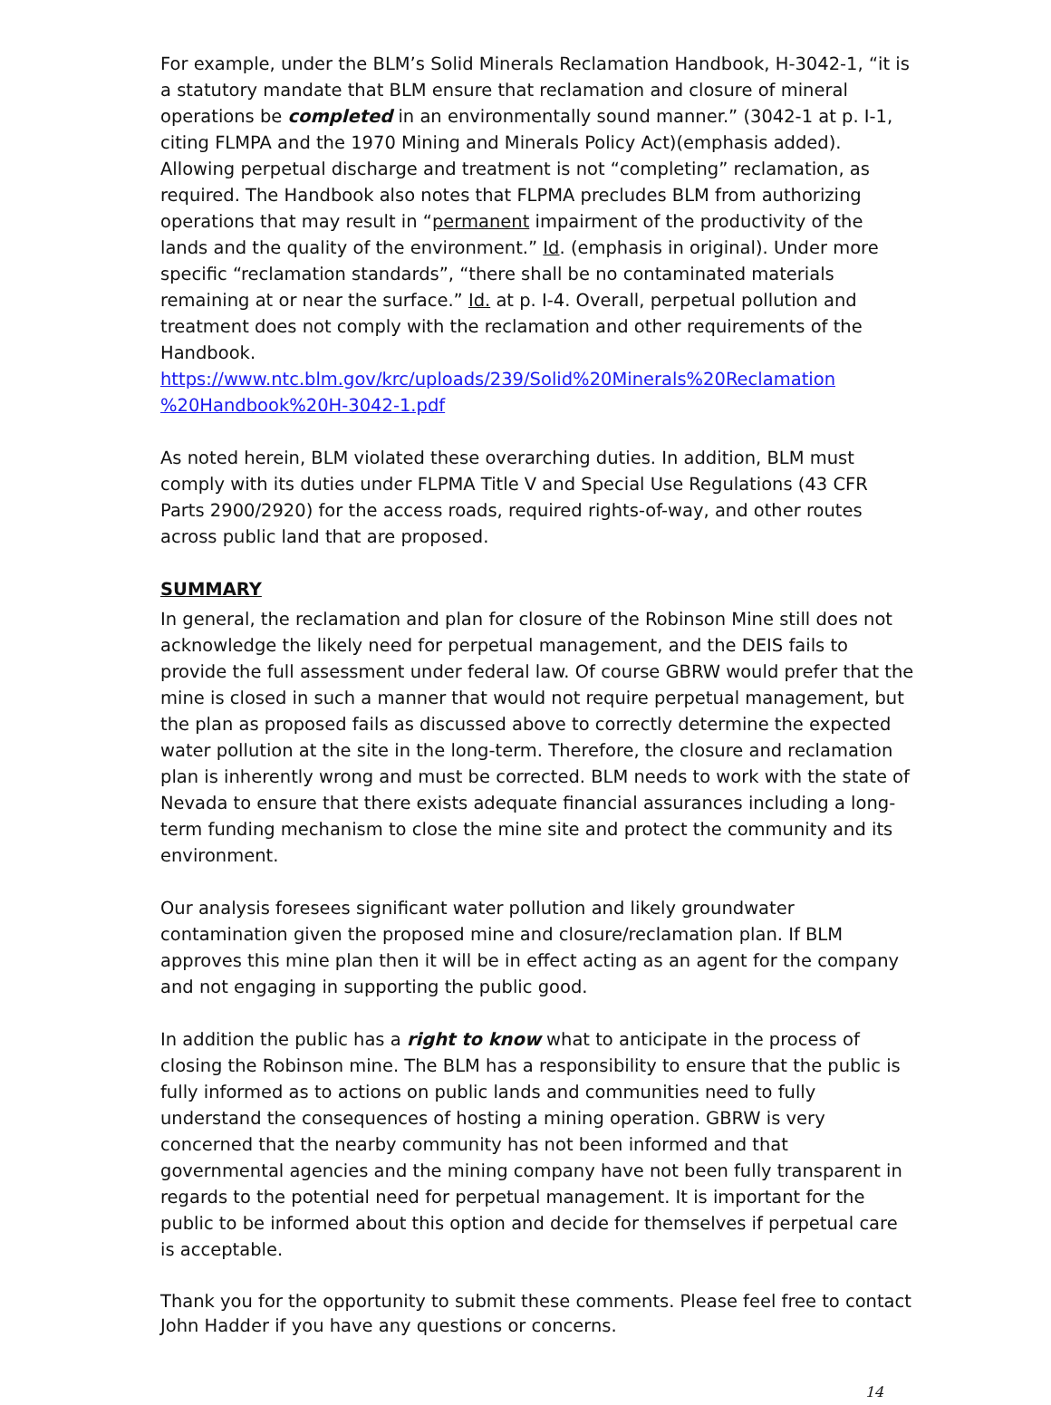For example, under the BLM’s Solid Minerals Reclamation Handbook, H-3042-1, “it is a statutory mandate that BLM ensure that reclamation and closure of mineral operations be completed in an environmentally sound manner.” (3042-1 at p. I-1, citing FLMPA and the 1970 Mining and Minerals Policy Act)(emphasis added). Allowing perpetual discharge and treatment is not “completing” reclamation, as required. The Handbook also notes that FLPMA precludes BLM from authorizing operations that may result in “permanent impairment of the productivity of the lands and the quality of the environment.” Id. (emphasis in original). Under more specific “reclamation standards”, “there shall be no contaminated materials remaining at or near the surface.” Id. at p. I-4. Overall, perpetual pollution and treatment does not comply with the reclamation and other requirements of the Handbook. https://www.ntc.blm.gov/krc/uploads/239/Solid%20Minerals%20Reclamation %20Handbook%20H-3042-1.pdf
As noted herein, BLM violated these overarching duties. In addition, BLM must comply with its duties under FLPMA Title V and Special Use Regulations (43 CFR Parts 2900/2920) for the access roads, required rights-of-way, and other routes across public land that are proposed.
SUMMARY
In general, the reclamation and plan for closure of the Robinson Mine still does not acknowledge the likely need for perpetual management, and the DEIS fails to provide the full assessment under federal law. Of course GBRW would prefer that the mine is closed in such a manner that would not require perpetual management, but the plan as proposed fails as discussed above to correctly determine the expected water pollution at the site in the long-term. Therefore, the closure and reclamation plan is inherently wrong and must be corrected. BLM needs to work with the state of Nevada to ensure that there exists adequate financial assurances including a long-term funding mechanism to close the mine site and protect the community and its environment.
Our analysis foresees significant water pollution and likely groundwater contamination given the proposed mine and closure/reclamation plan. If BLM approves this mine plan then it will be in effect acting as an agent for the company and not engaging in supporting the public good.
In addition the public has a right to know what to anticipate in the process of closing the Robinson mine. The BLM has a responsibility to ensure that the public is fully informed as to actions on public lands and communities need to fully understand the consequences of hosting a mining operation. GBRW is very concerned that the nearby community has not been informed and that governmental agencies and the mining company have not been fully transparent in regards to the potential need for perpetual management. It is important for the public to be informed about this option and decide for themselves if perpetual care is acceptable.
Thank you for the opportunity to submit these comments. Please feel free to contact John Hadder if you have any questions or concerns.
14